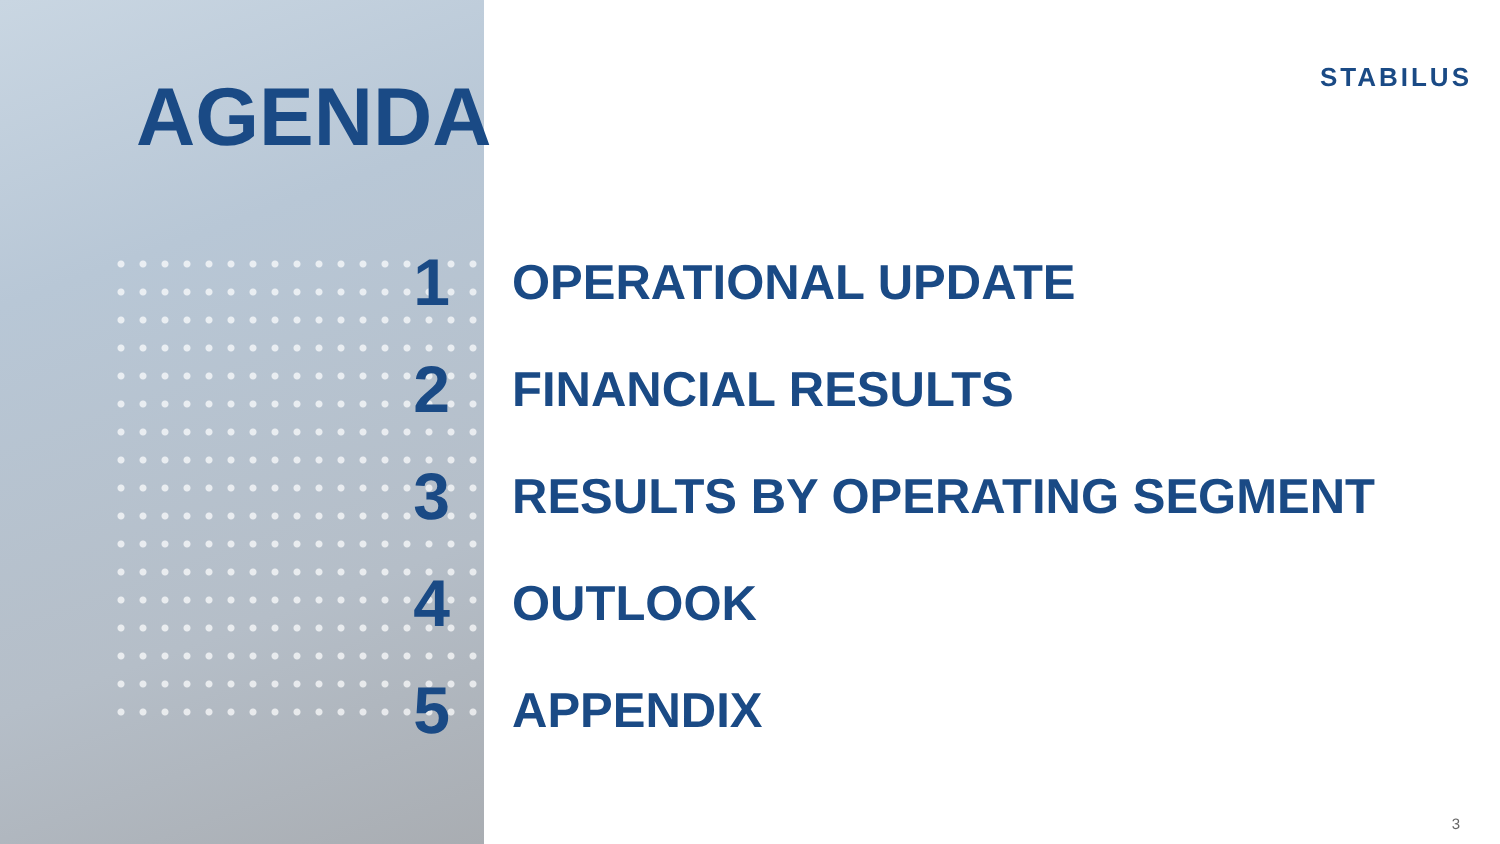STABILUS AGENDA
1 OPERATIONAL UPDATE
2 FINANCIAL RESULTS
3 RESULTS BY OPERATING SEGMENT
4 OUTLOOK
5 APPENDIX
3